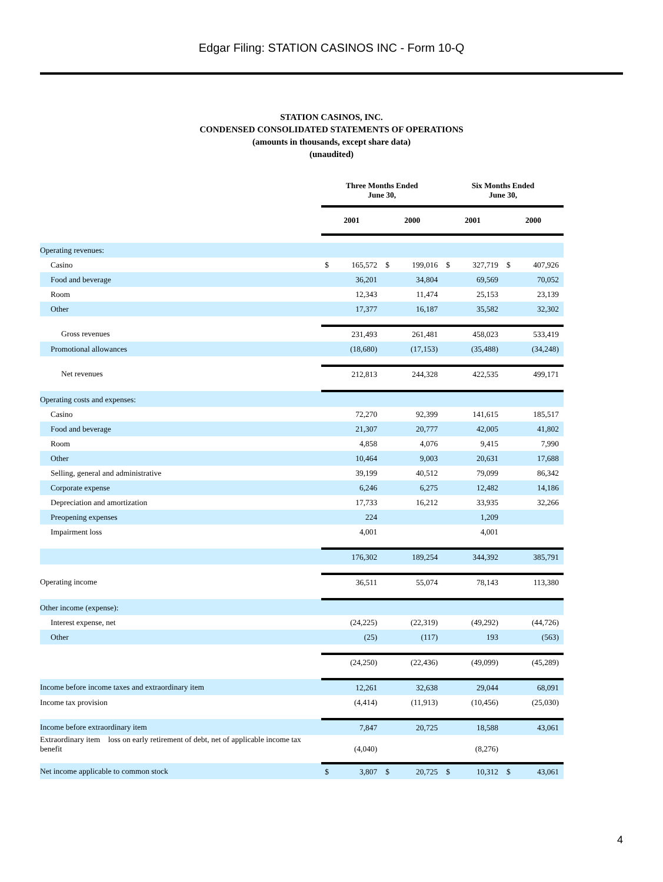Edgar Filing: STATION CASINOS INC - Form 10-Q
STATION CASINOS, INC.
CONDENSED CONSOLIDATED STATEMENTS OF OPERATIONS
(amounts in thousands, except share data)
(unaudited)
| | Three Months Ended June 30, | | | | Six Months Ended June 30, | | | |
| --- | --- | --- | --- | --- | --- | --- | --- | --- |
| | 2001 | | 2000 | | 2001 | | 2000 | |
| Operating revenues: | | | | | | | | |
| Casino | $ | 165,572 | $ | 199,016 | $ | 327,719 | $ | 407,926 |
| Food and beverage | | 36,201 | | 34,804 | | 69,569 | | 70,052 |
| Room | | 12,343 | | 11,474 | | 25,153 | | 23,139 |
| Other | | 17,377 | | 16,187 | | 35,582 | | 32,302 |
| Gross revenues | | 231,493 | | 261,481 | | 458,023 | | 533,419 |
| Promotional allowances | | (18,680) | | (17,153) | | (35,488) | | (34,248) |
| Net revenues | | 212,813 | | 244,328 | | 422,535 | | 499,171 |
| Operating costs and expenses: | | | | | | | | |
| Casino | | 72,270 | | 92,399 | | 141,615 | | 185,517 |
| Food and beverage | | 21,307 | | 20,777 | | 42,005 | | 41,802 |
| Room | | 4,858 | | 4,076 | | 9,415 | | 7,990 |
| Other | | 10,464 | | 9,003 | | 20,631 | | 17,688 |
| Selling, general and administrative | | 39,199 | | 40,512 | | 79,099 | | 86,342 |
| Corporate expense | | 6,246 | | 6,275 | | 12,482 | | 14,186 |
| Depreciation and amortization | | 17,733 | | 16,212 | | 33,935 | | 32,266 |
| Preopening expenses | | 224 | | | | 1,209 | | |
| Impairment loss | | 4,001 | | | | 4,001 | | |
| | | 176,302 | | 189,254 | | 344,392 | | 385,791 |
| Operating income | | 36,511 | | 55,074 | | 78,143 | | 113,380 |
| Other income (expense): | | | | | | | | |
| Interest expense, net | | (24,225) | | (22,319) | | (49,292) | | (44,726) |
| Other | | (25) | | (117) | | 193 | | (563) |
| | | (24,250) | | (22,436) | | (49,099) | | (45,289) |
| Income before income taxes and extraordinary item | | 12,261 | | 32,638 | | 29,044 | | 68,091 |
| Income tax provision | | (4,414) | | (11,913) | | (10,456) | | (25,030) |
| Income before extraordinary item | | 7,847 | | 20,725 | | 18,588 | | 43,061 |
| Extraordinary item loss on early retirement of debt, net of applicable income tax benefit | | (4,040) | | | | (8,276) | | |
| Net income applicable to common stock | $ | 3,807 | $ | 20,725 | $ | 10,312 | $ | 43,061 |
4